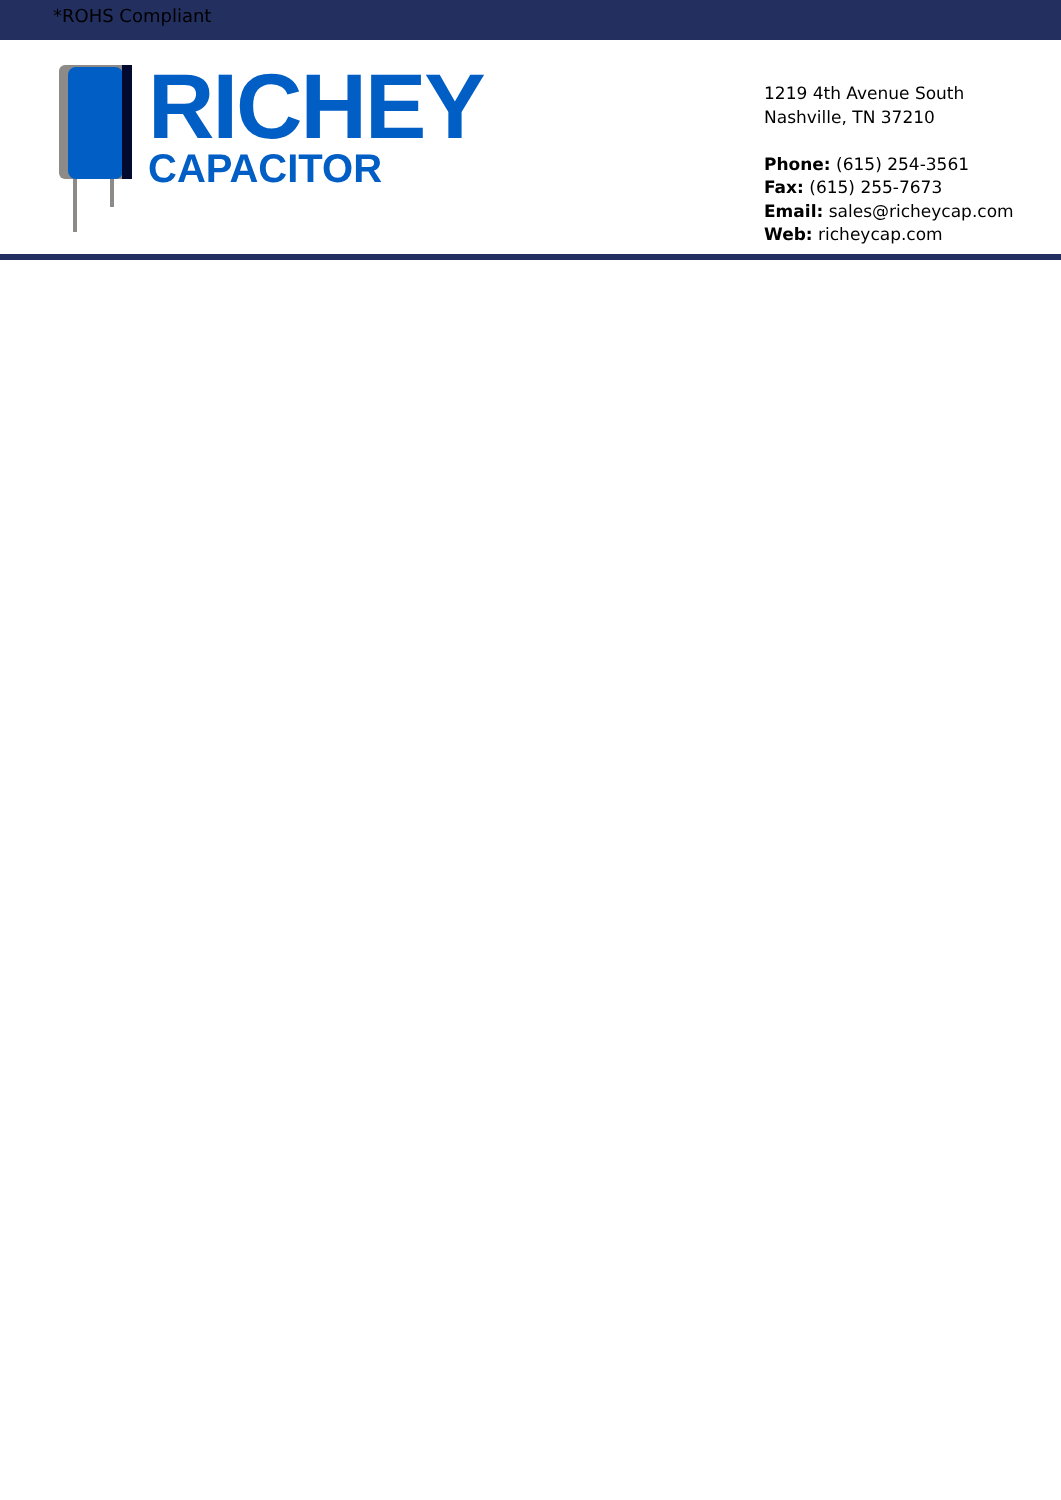*ROHS Compliant
RICHEY
CAPACITOR
1219 4th Avenue South
Nashville, TN 37210
Phone: (615) 254-3561
Fax: (615) 255-7673
Email: sales@richeycap.com
Web: richeycap.com